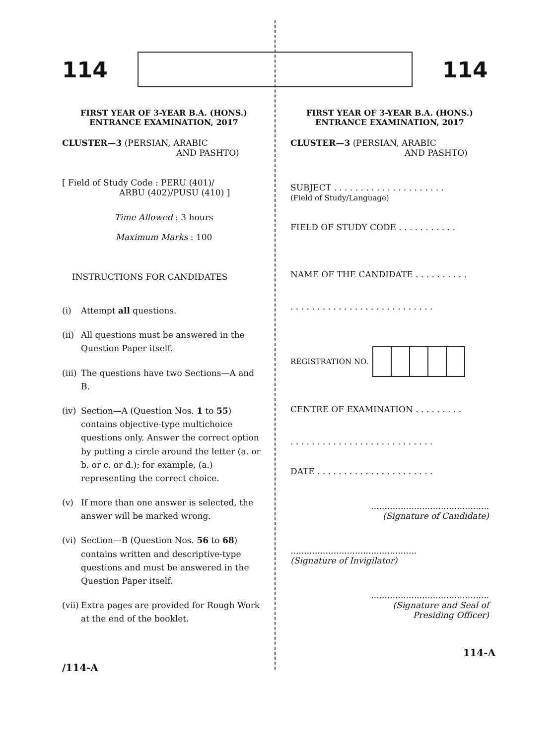114 114
FIRST YEAR OF 3-YEAR B.A. (HONS.)
ENTRANCE EXAMINATION, 2017
CLUSTER—3 (PERSIAN, ARABIC
AND PASHTO)
[ Field of Study Code : PERU (401)/
ARBU (402)/PUSU (410) ]
Time Allowed : 3 hours
Maximum Marks : 100
INSTRUCTIONS FOR CANDIDATES
(i) Attempt all questions.
(ii) All questions must be answered in the Question Paper itself.
(iii) The questions have two Sections—A and B.
(iv) Section—A (Question Nos. 1 to 55) contains objective-type multichoice questions only. Answer the correct option by putting a circle around the letter (a. or b. or c. or d.); for example, (a.) representing the correct choice.
(v) If more than one answer is selected, the answer will be marked wrong.
(vi) Section—B (Question Nos. 56 to 68) contains written and descriptive-type questions and must be answered in the Question Paper itself.
(vii) Extra pages are provided for Rough Work at the end of the booklet.
FIRST YEAR OF 3-YEAR B.A. (HONS.)
ENTRANCE EXAMINATION, 2017
CLUSTER—3 (PERSIAN, ARABIC
AND PASHTO)
SUBJECT . . . . . . . . . . . . . . . . . . . . .
(Field of Study/Language)
FIELD OF STUDY CODE . . . . . . . . . . .
NAME OF THE CANDIDATE . . . . . . . . . .
. . . . . . . . . . . . . . . . . . . . . . . . . . .
REGISTRATION NO.
CENTRE OF EXAMINATION . . . . . . . . .
. . . . . . . . . . . . . . . . . . . . . . . . . . .
DATE . . . . . . . . . . . . . . . . . . . . . .
............................................
(Signature of Candidate)
...............................................
(Signature of Invigilator)
............................................
(Signature and Seal of
Presiding Officer)
/114-A 114-A